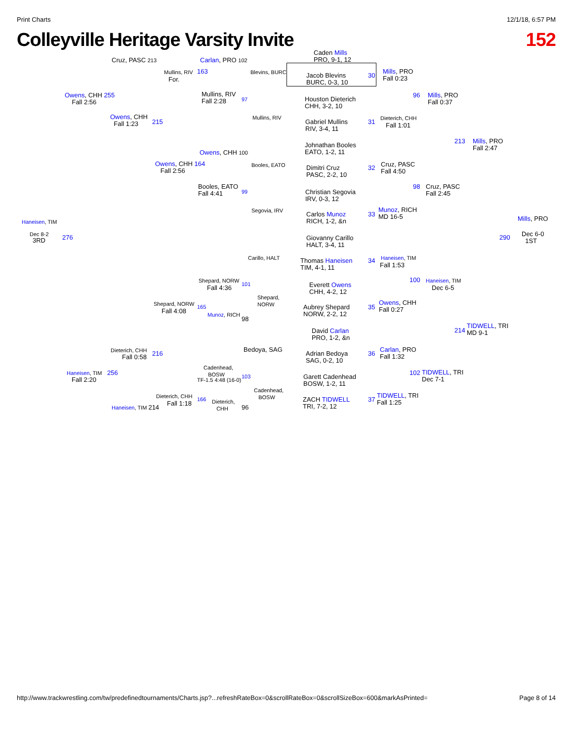Print Charts 12/1/18, 6:57 PM
Colleyville Heritage Varsity Invite 152
Caden Mills
PRO, 9-1, 12
Jacob Blevins
BURC, 0-3, 10
Houston Dieterich
CHH, 3-2, 10
Gabriel Mullins
RIV, 3-4, 11
Johnathan Booles
EATO, 1-2, 11
Dimitri Cruz
PASC, 2-2, 10
Christian Segovia
IRV, 0-3, 12
Carlos Munoz
RICH, 1-2, &n
Giovanny Carillo
HALT, 3-4, 11
Thomas Haneisen
TIM, 4-1, 11
Everett Owens
CHH, 4-2, 12
Aubrey Shepard
NORW, 2-2, 12
David Carlan
PRO, 1-2, &n
Adrian Bedoya
SAG, 0-2, 10
Garett Cadenhead
BOSW, 1-2, 11
ZACH TIDWELL
TRI, 7-2, 12
30
Mills, PRO
Fall 0:23
31
Dieterich, CHH
Fall 1:01
32
Cruz, PASC
Fall 4:50
33
Munoz, RICH
MD 16-5
34 Haneisen, TIM
Fall 1:53
35
Owens, CHH
Fall 0:27
36
Carlan, PRO
Fall 1:32
37
TIDWELL, TRI
Fall 1:25
96
Mills, PRO
Fall 0:37
98
Cruz, PASC
Fall 2:45
100 Haneisen, TIM
Dec 6-5
102
TIDWELL, TRI
Dec 7-1
213
Mills, PRO
Fall 2:47
214
TIDWELL, TRI
MD 9-1
Mills, PRO
290
Dec 6-0
1ST
Cruz, PASC 213 Carlan, PRO 102
Mullins, RIV
For.
163 Blevins, BURC
Owens, CHH 255
Fall 2:56
Mullins, RIV
Fall 2:28
97
Mullins, RIV
Owens, CHH
Fall 1:23
215
Owens, CHH 100
Owens, CHH 164
Fall 2:56
Booles, EATO
Booles, EATO
Fall 4:41
99
Segovia, IRV
Haneisen, TIM
Dec 8-2
3RD 276
Carillo, HALT
Shepard, NORW
Fall 4:36
101
Shepard,
NORW
Shepard, NORW
Fall 4:08
165
Munoz, RICH
98
Bedoya, SAG
Dieterich, CHH
Fall 0:58 216
Cadenhead,
BOSW
Haneisen, TIM 256
Fall 2:20 TF-1.5 4:48 (16-0)
103
Cadenhead,
BOSW
Dieterich, CHH
Fall 1:18
166
Dieterich,
CHH
96
Haneisen, TIM 214
http://www.trackwrestling.com/tw/predefinedtournaments/Charts.jsp?...refreshRateBox=0&scrollRateBox=0&scrollSizeBox=600&markAsPrinted= Page 8 of 14